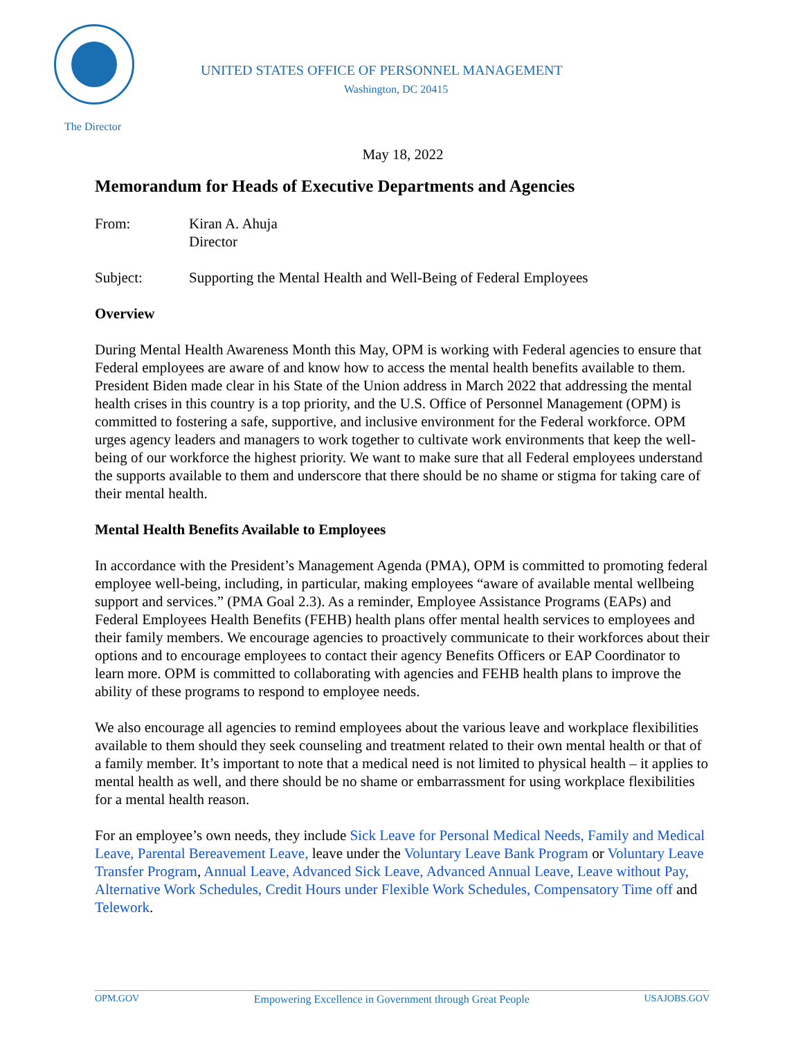The Director
UNITED STATES OFFICE OF PERSONNEL MANAGEMENT
Washington, DC 20415
May 18, 2022
Memorandum for Heads of Executive Departments and Agencies
From: Kiran A. Ahuja
Director
Subject: Supporting the Mental Health and Well-Being of Federal Employees
Overview
During Mental Health Awareness Month this May, OPM is working with Federal agencies to ensure that Federal employees are aware of and know how to access the mental health benefits available to them. President Biden made clear in his State of the Union address in March 2022 that addressing the mental health crises in this country is a top priority, and the U.S. Office of Personnel Management (OPM) is committed to fostering a safe, supportive, and inclusive environment for the Federal workforce. OPM urges agency leaders and managers to work together to cultivate work environments that keep the well-being of our workforce the highest priority. We want to make sure that all Federal employees understand the supports available to them and underscore that there should be no shame or stigma for taking care of their mental health.
Mental Health Benefits Available to Employees
In accordance with the President’s Management Agenda (PMA), OPM is committed to promoting federal employee well-being, including, in particular, making employees “aware of available mental wellbeing support and services.” (PMA Goal 2.3). As a reminder, Employee Assistance Programs (EAPs) and Federal Employees Health Benefits (FEHB) health plans offer mental health services to employees and their family members. We encourage agencies to proactively communicate to their workforces about their options and to encourage employees to contact their agency Benefits Officers or EAP Coordinator to learn more. OPM is committed to collaborating with agencies and FEHB health plans to improve the ability of these programs to respond to employee needs.
We also encourage all agencies to remind employees about the various leave and workplace flexibilities available to them should they seek counseling and treatment related to their own mental health or that of a family member. It’s important to note that a medical need is not limited to physical health – it applies to mental health as well, and there should be no shame or embarrassment for using workplace flexibilities for a mental health reason.
For an employee’s own needs, they include Sick Leave for Personal Medical Needs, Family and Medical Leave, Parental Bereavement Leave, leave under the Voluntary Leave Bank Program or Voluntary Leave Transfer Program, Annual Leave, Advanced Sick Leave, Advanced Annual Leave, Leave without Pay, Alternative Work Schedules, Credit Hours under Flexible Work Schedules, Compensatory Time off and Telework.
OPM.GOV Empowering Excellence in Government through Great People USAJOBS.GOV